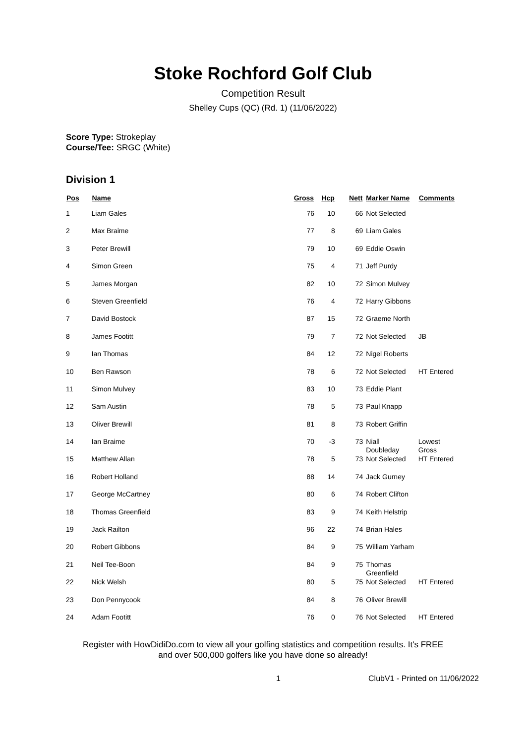Stoke Rochford Golf Club
Competition Result
Shelley Cups (QC) (Rd. 1) (11/06/2022)
Score Type: Strokeplay
Course/Tee: SRGC (White)
Division 1
| Pos | Name | Gross | Hcp | Nett | Marker Name | Comments |
| --- | --- | --- | --- | --- | --- | --- |
| 1 | Liam Gales | 76 | 10 | 66 | Not Selected | |
| 2 | Max Braime | 77 | 8 | 69 | Liam Gales | |
| 3 | Peter Brewill | 79 | 10 | 69 | Eddie Oswin | |
| 4 | Simon Green | 75 | 4 | 71 | Jeff Purdy | |
| 5 | James Morgan | 82 | 10 | 72 | Simon Mulvey | |
| 6 | Steven Greenfield | 76 | 4 | 72 | Harry Gibbons | |
| 7 | David Bostock | 87 | 15 | 72 | Graeme North | |
| 8 | James Footitt | 79 | 7 | 72 | Not Selected | JB |
| 9 | Ian Thomas | 84 | 12 | 72 | Nigel Roberts | |
| 10 | Ben Rawson | 78 | 6 | 72 | Not Selected | HT Entered |
| 11 | Simon Mulvey | 83 | 10 | 73 | Eddie Plant | |
| 12 | Sam Austin | 78 | 5 | 73 | Paul Knapp | |
| 13 | Oliver Brewill | 81 | 8 | 73 | Robert Griffin | |
| 14 | Ian Braime | 70 | -3 | 73 | Niall Doubleday | Lowest Gross |
| 15 | Matthew Allan | 78 | 5 | 73 | Not Selected | HT Entered |
| 16 | Robert Holland | 88 | 14 | 74 | Jack Gurney | |
| 17 | George McCartney | 80 | 6 | 74 | Robert Clifton | |
| 18 | Thomas Greenfield | 83 | 9 | 74 | Keith Helstrip | |
| 19 | Jack Railton | 96 | 22 | 74 | Brian Hales | |
| 20 | Robert Gibbons | 84 | 9 | 75 | William Yarham | |
| 21 | Neil Tee-Boon | 84 | 9 | 75 | Thomas Greenfield | |
| 22 | Nick Welsh | 80 | 5 | 75 | Not Selected | HT Entered |
| 23 | Don Pennycook | 84 | 8 | 76 | Oliver Brewill | |
| 24 | Adam Footitt | 76 | 0 | 76 | Not Selected | HT Entered |
Register with HowDidiDo.com to view all your golfing statistics and competition results. It's FREE
and over 500,000 golfers like you have done so already!
1 ClubV1 - Printed on 11/06/2022